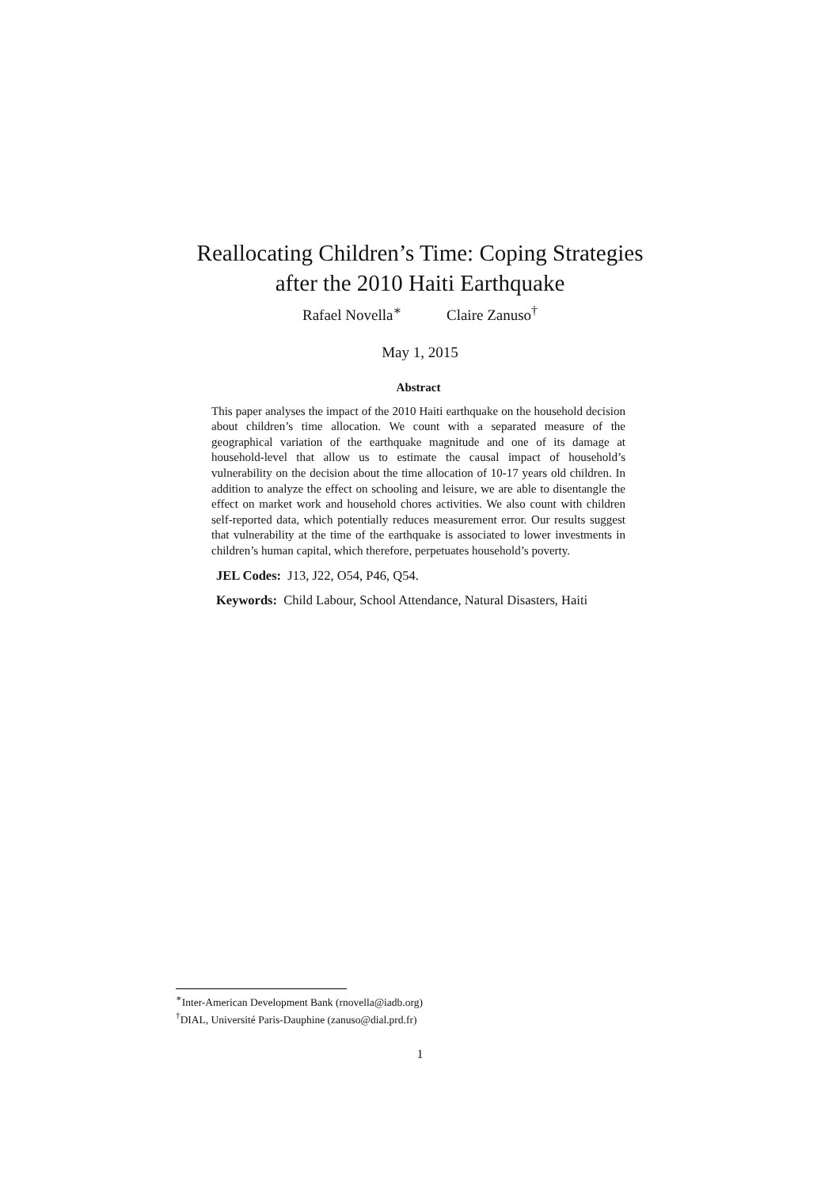Reallocating Children’s Time: Coping Strategies
after the 2010 Haiti Earthquake
Rafael Novella<sup>∗</sup> Claire Zanuso<sup>†</sup>
May 1, 2015
Abstract
This paper analyses the impact of the 2010 Haiti earthquake on the household decision about children’s time allocation. We count with a separated measure of the geographical variation of the earthquake magnitude and one of its damage at household-level that allow us to estimate the causal impact of household’s vulnerability on the decision about the time allocation of 10-17 years old children. In addition to analyze the effect on schooling and leisure, we are able to disentangle the effect on market work and household chores activities. We also count with children self-reported data, which potentially reduces measurement error. Our results suggest that vulnerability at the time of the earthquake is associated to lower investments in children’s human capital, which therefore, perpetuates household’s poverty.
JEL Codes: J13, J22, O54, P46, Q54.
Keywords: Child Labour, School Attendance, Natural Disasters, Haiti
<sup>∗</sup>Inter-American Development Bank (rnovella@iadb.org)
<sup>†</sup> DIAL, Université Paris-Dauphine (zanuso@dial.prd.fr)
1